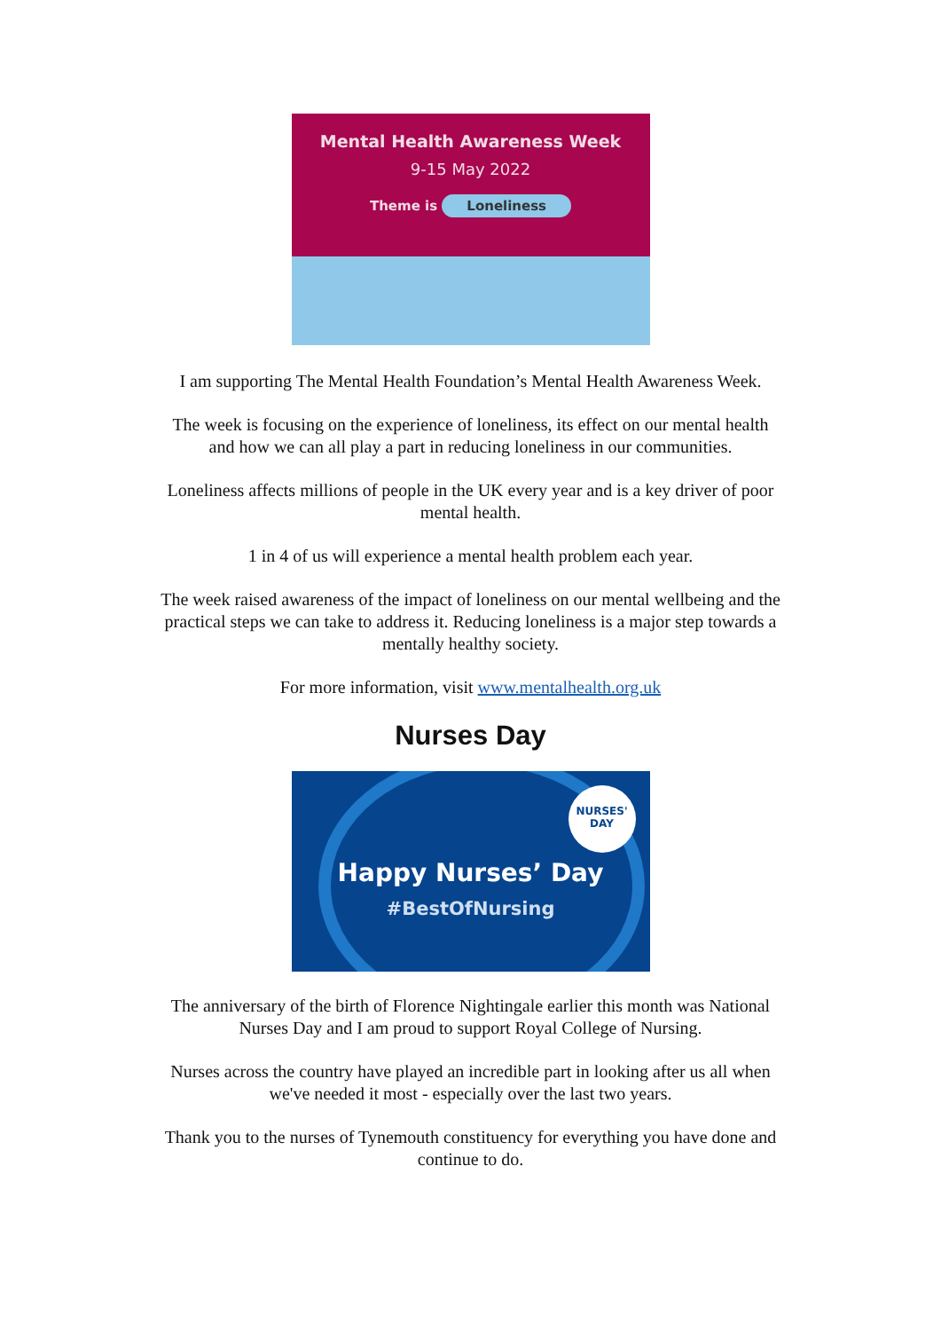Mental Health Awareness Week
9-15 May 2022
Theme is Loneliness
I am supporting The Mental Health Foundation’s Mental Health Awareness Week.
The week is focusing on the experience of loneliness, its effect on our mental health and how we can all play a part in reducing loneliness in our communities.
Loneliness affects millions of people in the UK every year and is a key driver of poor mental health.
1 in 4 of us will experience a mental health problem each year.
The week raised awareness of the impact of loneliness on our mental wellbeing and the practical steps we can take to address it. Reducing loneliness is a major step towards a mentally healthy society.
For more information, visit www.mentalhealth.org.uk
Nurses Day
NURSES'
DAY
Happy Nurses’ Day
#BestOfNursing
The anniversary of the birth of Florence Nightingale earlier this month was National Nurses Day and I am proud to support Royal College of Nursing.
Nurses across the country have played an incredible part in looking after us all when we've needed it most - especially over the last two years.
Thank you to the nurses of Tynemouth constituency for everything you have done and continue to do.